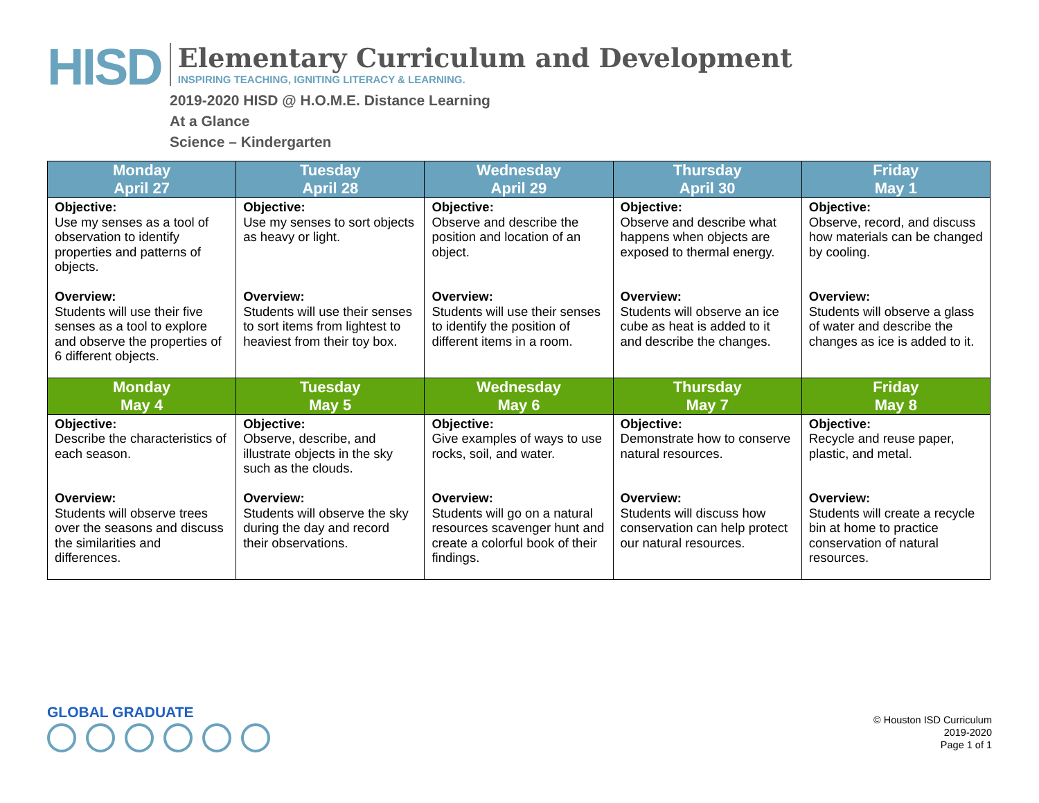HISD
Elementary Curriculum and Development
INSPIRING TEACHING, IGNITING LITERACY & LEARNING.
2019-2020 HISD @ H.O.M.E. Distance Learning
At a Glance
Science – Kindergarten
| Monday April 27 | Tuesday April 28 | Wednesday April 29 | Thursday April 30 | Friday May 1 |
| --- | --- | --- | --- | --- |
| Objective: Use my senses as a tool of observation to identify properties and patterns of objects. Overview: Students will use their five senses as a tool to explore and observe the properties of 6 different objects. | Objective: Use my senses to sort objects as heavy or light. Overview: Students will use their senses to sort items from lightest to heaviest from their toy box. | Objective: Observe and describe the position and location of an object. Overview: Students will use their senses to identify the position of different items in a room. | Objective: Observe and describe what happens when objects are exposed to thermal energy. Overview: Students will observe an ice cube as heat is added to it and describe the changes. | Objective: Observe, record, and discuss how materials can be changed by cooling. Overview: Students will observe a glass of water and describe the changes as ice is added to it. |
| Monday May 4 | Tuesday May 5 | Wednesday May 6 | Thursday May 7 | Friday May 8 |
| Objective: Describe the characteristics of each season. Overview: Students will observe trees over the seasons and discuss the similarities and differences. | Objective: Observe, describe, and illustrate objects in the sky such as the clouds. Overview: Students will observe the sky during the day and record their observations. | Objective: Give examples of ways to use rocks, soil, and water. Overview: Students will go on a natural resources scavenger hunt and create a colorful book of their findings. | Objective: Demonstrate how to conserve natural resources. Overview: Students will discuss how conservation can help protect our natural resources. | Objective: Recycle and reuse paper, plastic, and metal. Overview: Students will create a recycle bin at home to practice conservation of natural resources. |
GLOBAL GRADUATE
© Houston ISD Curriculum
2019-2020
Page 1 of 1